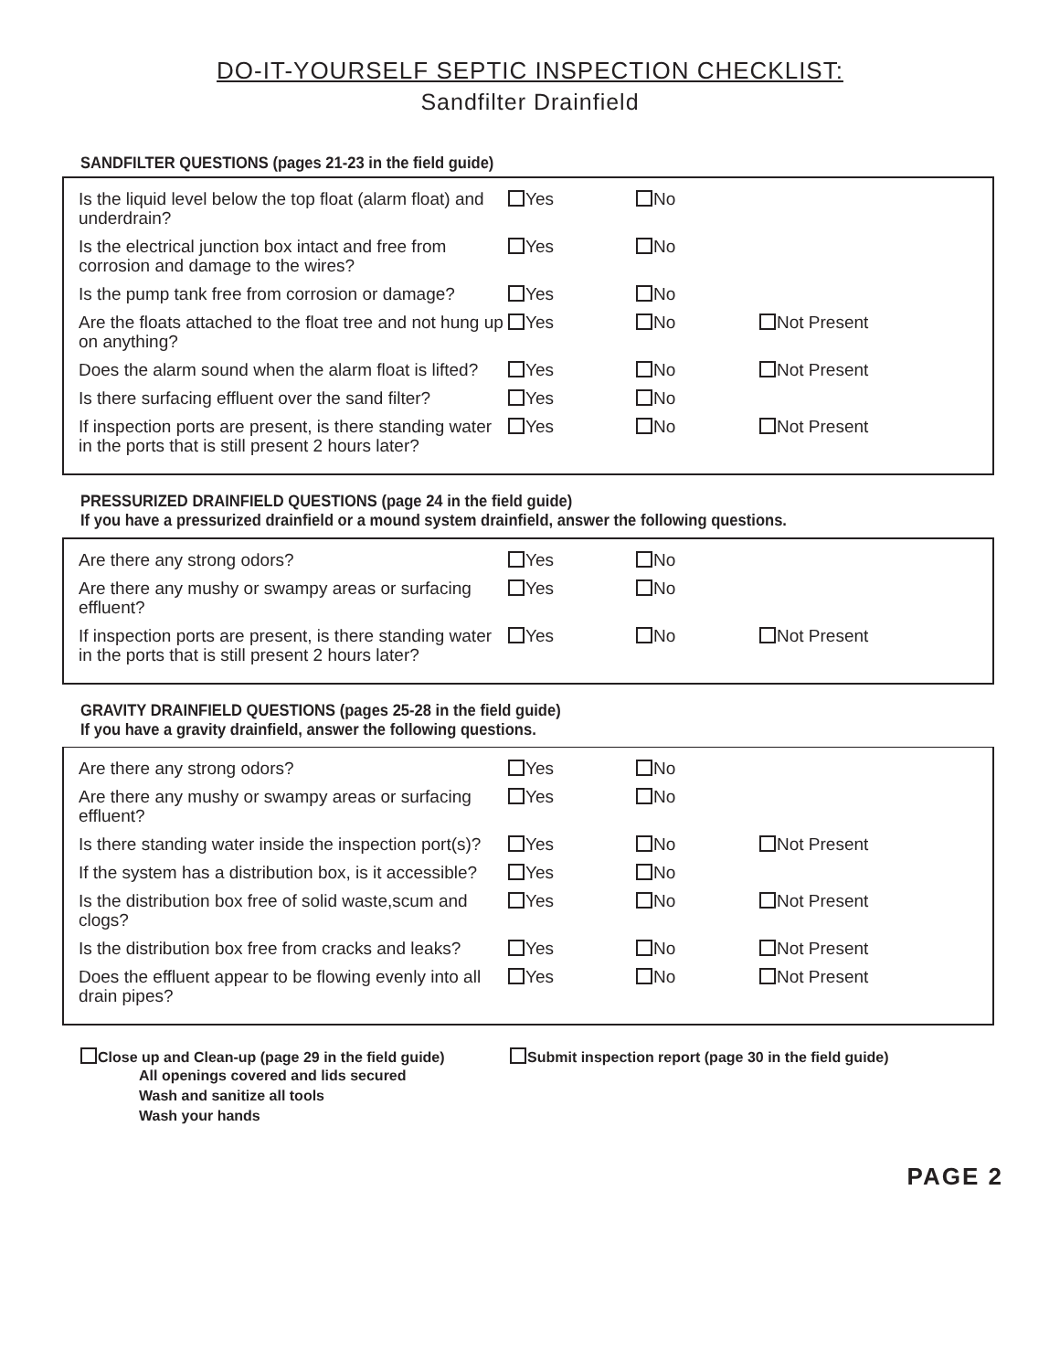DO-IT-YOURSELF SEPTIC INSPECTION CHECKLIST:
Sandfilter Drainfield
SANDFILTER QUESTIONS (pages 21-23 in the field guide)
| Is the liquid level below the top float (alarm float) and underdrain? | Yes | No | |
| Is the electrical junction box intact and free from corrosion and damage to the wires? | Yes | No | |
| Is the pump tank free from corrosion or damage? | Yes | No | |
| Are the floats attached to the float tree and not hung up on anything? | Yes | No | Not Present |
| Does the alarm sound when the alarm float is lifted? | Yes | No | Not Present |
| Is there surfacing effluent over the sand filter? | Yes | No | |
| If inspection ports are present, is there standing water in the ports that is still present 2 hours later? | Yes | No | Not Present |
PRESSURIZED DRAINFIELD QUESTIONS (page 24 in the field guide)
If you have a pressurized drainfield or a mound system drainfield, answer the following questions.
| Are there any strong odors? | Yes | No | |
| Are there any mushy or swampy areas or surfacing effluent? | Yes | No | |
| If inspection ports are present, is there standing water in the ports that is still present 2 hours later? | Yes | No | Not Present |
GRAVITY DRAINFIELD QUESTIONS (pages 25-28 in the field guide)
If you have a gravity drainfield, answer the following questions.
| Are there any strong odors? | Yes | No | |
| Are there any mushy or swampy areas or surfacing effluent? | Yes | No | |
| Is there standing water inside the inspection port(s)? | Yes | No | Not Present |
| If the system has a distribution box, is it accessible? | Yes | No | |
| Is the distribution box free of solid waste,scum and clogs? | Yes | No | Not Present |
| Is the distribution box free from cracks and leaks? | Yes | No | Not Present |
| Does the effluent appear to be flowing evenly into all drain pipes? | Yes | No | Not Present |
Close up and Clean-up (page 29 in the field guide)
All openings covered and lids secured
Wash and sanitize all tools
Wash your hands
Submit inspection report (page 30 in the field guide)
PAGE 2